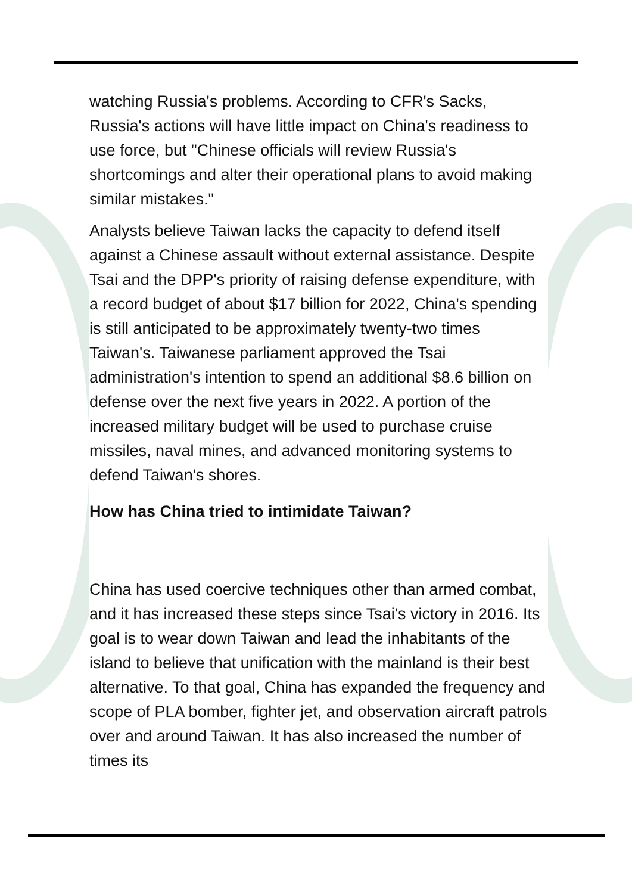watching Russia's problems. According to CFR's Sacks, Russia's actions will have little impact on China's readiness to use force, but "Chinese officials will review Russia's shortcomings and alter their operational plans to avoid making similar mistakes."
Analysts believe Taiwan lacks the capacity to defend itself against a Chinese assault without external assistance. Despite Tsai and the DPP's priority of raising defense expenditure, with a record budget of about $17 billion for 2022, China's spending is still anticipated to be approximately twenty-two times Taiwan's. Taiwanese parliament approved the Tsai administration's intention to spend an additional $8.6 billion on defense over the next five years in 2022. A portion of the increased military budget will be used to purchase cruise missiles, naval mines, and advanced monitoring systems to defend Taiwan's shores.
How has China tried to intimidate Taiwan?
China has used coercive techniques other than armed combat, and it has increased these steps since Tsai's victory in 2016. Its goal is to wear down Taiwan and lead the inhabitants of the island to believe that unification with the mainland is their best alternative. To that goal, China has expanded the frequency and scope of PLA bomber, fighter jet, and observation aircraft patrols over and around Taiwan. It has also increased the number of times its